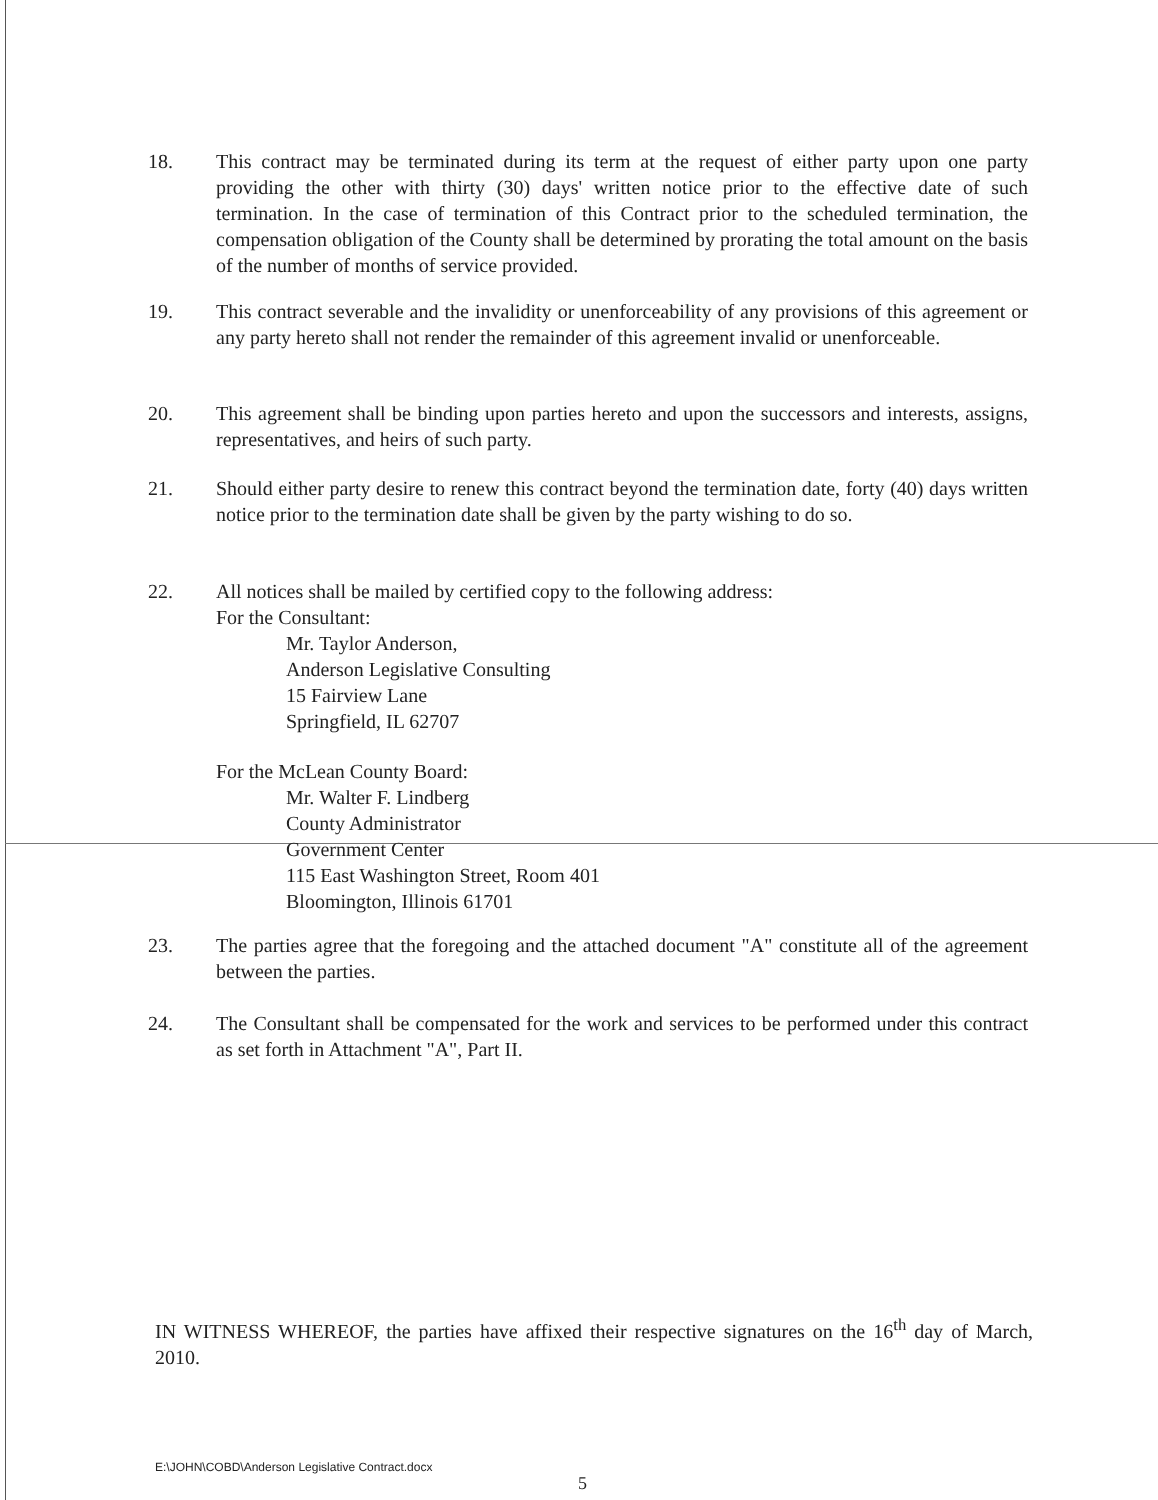18. This contract may be terminated during its term at the request of either party upon one party providing the other with thirty (30) days' written notice prior to the effective date of such termination. In the case of termination of this Contract prior to the scheduled termination, the compensation obligation of the County shall be determined by prorating the total amount on the basis of the number of months of service provided.
19. This contract severable and the invalidity or unenforceability of any provisions of this agreement or any party hereto shall not render the remainder of this agreement invalid or unenforceable.
20. This agreement shall be binding upon parties hereto and upon the successors and interests, assigns, representatives, and heirs of such party.
21. Should either party desire to renew this contract beyond the termination date, forty (40) days written notice prior to the termination date shall be given by the party wishing to do so.
22. All notices shall be mailed by certified copy to the following address:
For the Consultant:
Mr. Taylor Anderson,
Anderson Legislative Consulting
15 Fairview Lane
Springfield, IL 62707
For the McLean County Board:
Mr. Walter F. Lindberg
County Administrator
Government Center
115 East Washington Street, Room 401
Bloomington, Illinois 61701
23. The parties agree that the foregoing and the attached document "A" constitute all of the agreement between the parties.
24. The Consultant shall be compensated for the work and services to be performed under this contract as set forth in Attachment "A", Part II.
IN WITNESS WHEREOF, the parties have affixed their respective signatures on the 16<sup>th</sup> day of March, 2010.
E:\JOHN\COBD\Anderson Legislative Contract.docx
5